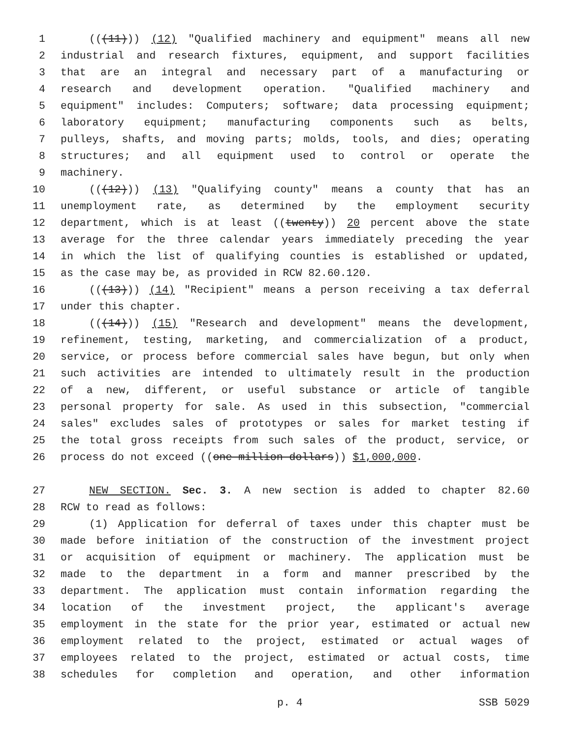1 (((11))) (12) "Qualified machinery and equipment" means all new
2 industrial and research fixtures, equipment, and support facilities
3 that are an integral and necessary part of a manufacturing or
4 research and development operation. "Qualified machinery and
5 equipment" includes: Computers; software; data processing equipment;
6 laboratory equipment; manufacturing components such as belts,
7 pulleys, shafts, and moving parts; molds, tools, and dies; operating
8 structures; and all equipment used to control or operate the
9 machinery.
10 (((12))) (13) "Qualifying county" means a county that has an
11 unemployment rate, as determined by the employment security
12 department, which is at least ((twenty)) 20 percent above the state
13 average for the three calendar years immediately preceding the year
14 in which the list of qualifying counties is established or updated,
15 as the case may be, as provided in RCW 82.60.120.
16 (((13))) (14) "Recipient" means a person receiving a tax deferral
17 under this chapter.
18 (((14))) (15) "Research and development" means the development,
19 refinement, testing, marketing, and commercialization of a product,
20 service, or process before commercial sales have begun, but only when
21 such activities are intended to ultimately result in the production
22 of a new, different, or useful substance or article of tangible
23 personal property for sale. As used in this subsection, "commercial
24 sales" excludes sales of prototypes or sales for market testing if
25 the total gross receipts from such sales of the product, service, or
26 process do not exceed ((one million dollars)) $1,000,000.
27 NEW SECTION. Sec. 3. A new section is added to chapter 82.60
28 RCW to read as follows:
29 (1) Application for deferral of taxes under this chapter must be
30 made before initiation of the construction of the investment project
31 or acquisition of equipment or machinery. The application must be
32 made to the department in a form and manner prescribed by the
33 department. The application must contain information regarding the
34 location of the investment project, the applicant's average
35 employment in the state for the prior year, estimated or actual new
36 employment related to the project, estimated or actual wages of
37 employees related to the project, estimated or actual costs, time
38 schedules for completion and operation, and other information
p. 4 SSB 5029